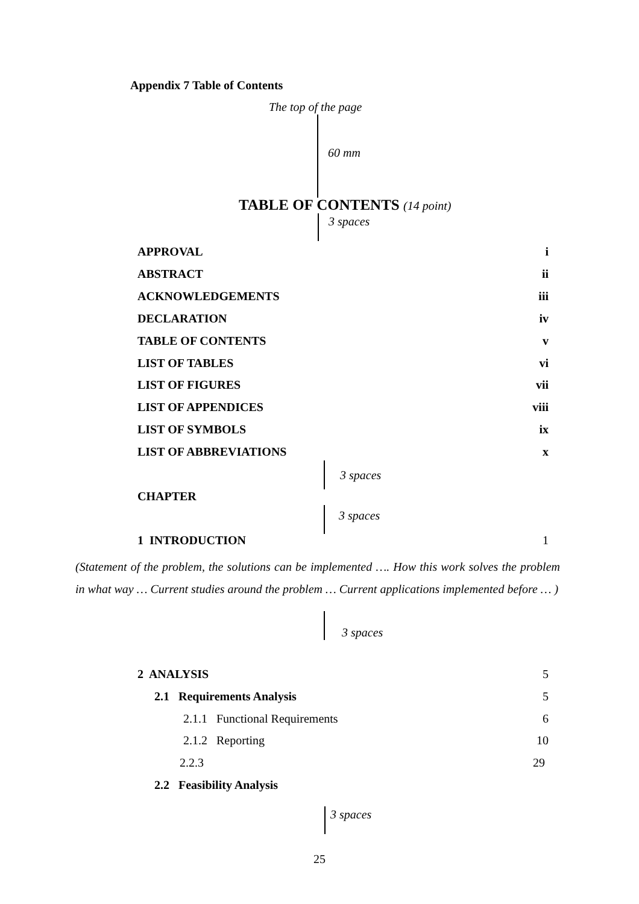Appendix 7 Table of Contents
The top of the page
60 mm
TABLE OF CONTENTS (14 point)
3 spaces
APPROVAL i
ABSTRACT ii
ACKNOWLEDGEMENTS iii
DECLARATION iv
TABLE OF CONTENTS v
LIST OF TABLES vi
LIST OF FIGURES vii
LIST OF APPENDICES viii
LIST OF SYMBOLS ix
LIST OF ABBREVIATIONS x
3 spaces
CHAPTER
3 spaces
1 INTRODUCTION 1
(Statement of the problem, the solutions can be implemented …. How this work solves the problem in what way … Current studies around the problem … Current applications implemented before … )
3 spaces
2 ANALYSIS 5
2.1 Requirements Analysis 5
2.1.1 Functional Requirements 6
2.1.2 Reporting 10
2.2.3 29
2.2 Feasibility Analysis
3 spaces
25